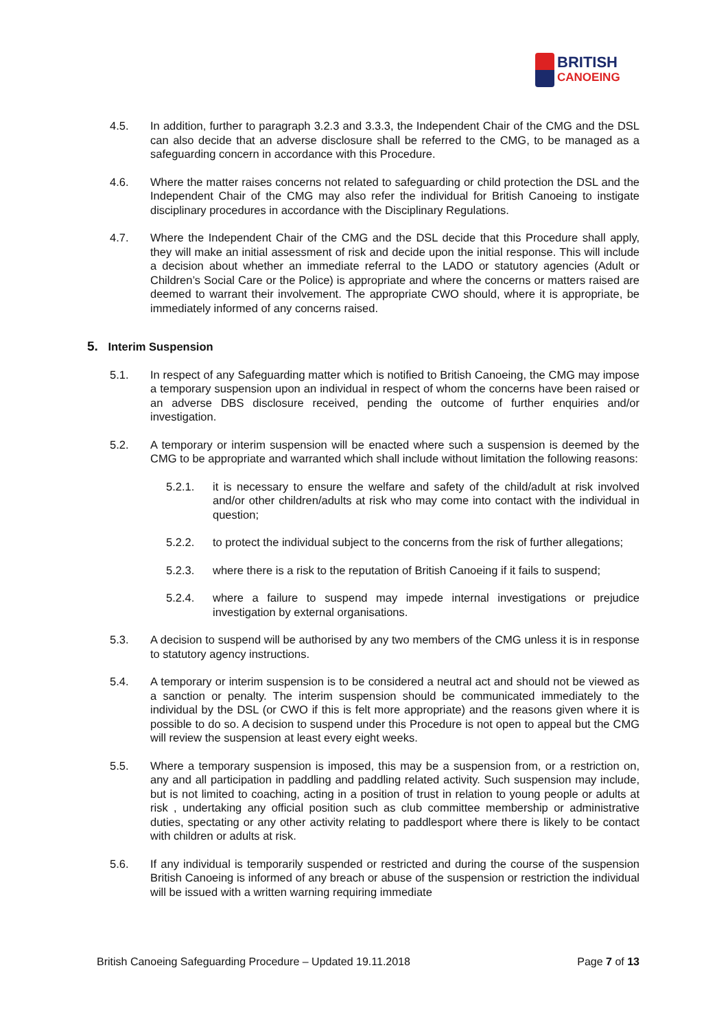BRITISH
CANOEING
4.5. In addition, further to paragraph 3.2.3 and 3.3.3, the Independent Chair of the CMG and the DSL can also decide that an adverse disclosure shall be referred to the CMG, to be managed as a safeguarding concern in accordance with this Procedure.
4.6. Where the matter raises concerns not related to safeguarding or child protection the DSL and the Independent Chair of the CMG may also refer the individual for British Canoeing to instigate disciplinary procedures in accordance with the Disciplinary Regulations.
4.7. Where the Independent Chair of the CMG and the DSL decide that this Procedure shall apply, they will make an initial assessment of risk and decide upon the initial response. This will include a decision about whether an immediate referral to the LADO or statutory agencies (Adult or Children’s Social Care or the Police) is appropriate and where the concerns or matters raised are deemed to warrant their involvement. The appropriate CWO should, where it is appropriate, be immediately informed of any concerns raised.
5. Interim Suspension
5.1. In respect of any Safeguarding matter which is notified to British Canoeing, the CMG may impose a temporary suspension upon an individual in respect of whom the concerns have been raised or an adverse DBS disclosure received, pending the outcome of further enquiries and/or investigation.
5.2. A temporary or interim suspension will be enacted where such a suspension is deemed by the CMG to be appropriate and warranted which shall include without limitation the following reasons:
5.2.1. it is necessary to ensure the welfare and safety of the child/adult at risk involved and/or other children/adults at risk who may come into contact with the individual in question;
5.2.2. to protect the individual subject to the concerns from the risk of further allegations;
5.2.3. where there is a risk to the reputation of British Canoeing if it fails to suspend;
5.2.4. where a failure to suspend may impede internal investigations or prejudice investigation by external organisations.
5.3. A decision to suspend will be authorised by any two members of the CMG unless it is in response to statutory agency instructions.
5.4. A temporary or interim suspension is to be considered a neutral act and should not be viewed as a sanction or penalty. The interim suspension should be communicated immediately to the individual by the DSL (or CWO if this is felt more appropriate) and the reasons given where it is possible to do so. A decision to suspend under this Procedure is not open to appeal but the CMG will review the suspension at least every eight weeks.
5.5. Where a temporary suspension is imposed, this may be a suspension from, or a restriction on, any and all participation in paddling and paddling related activity. Such suspension may include, but is not limited to coaching, acting in a position of trust in relation to young people or adults at risk , undertaking any official position such as club committee membership or administrative duties, spectating or any other activity relating to paddlesport where there is likely to be contact with children or adults at risk.
5.6. If any individual is temporarily suspended or restricted and during the course of the suspension British Canoeing is informed of any breach or abuse of the suspension or restriction the individual will be issued with a written warning requiring immediate
British Canoeing Safeguarding Procedure – Updated 19.11.2018 Page 7 of 13